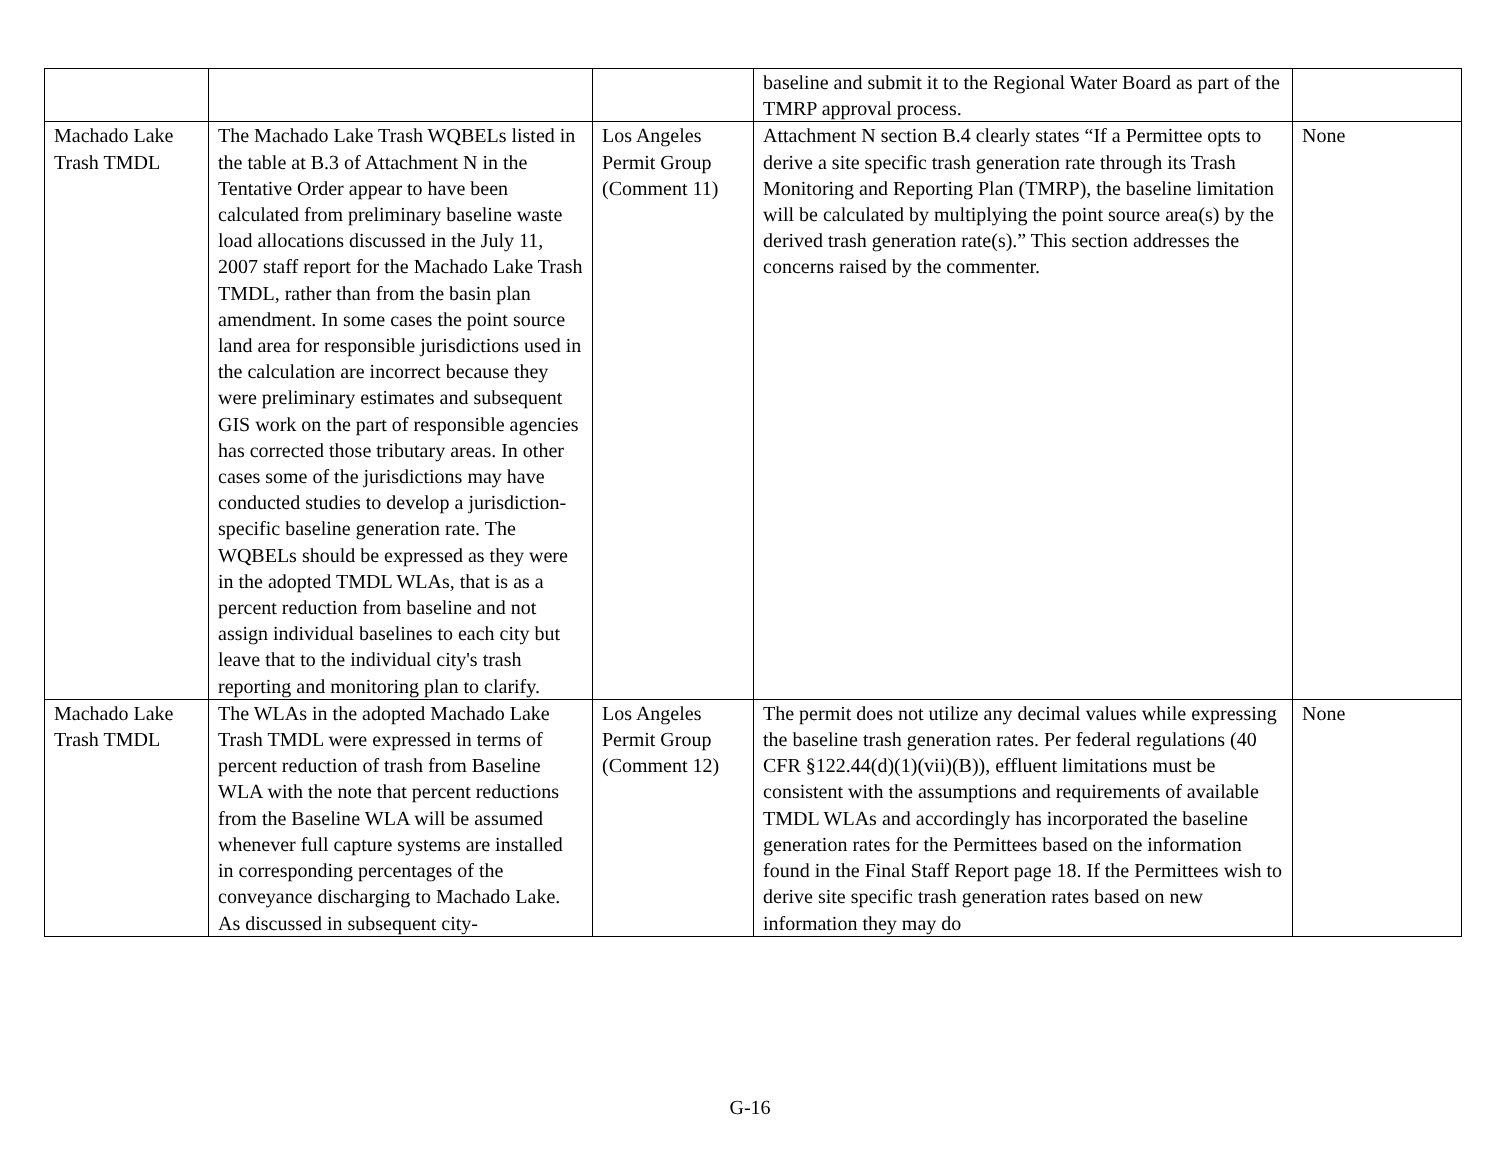| | | | baseline and submit it to the Regional Water Board as part of the TMRP approval process. | |
| Machado Lake Trash TMDL | The Machado Lake Trash WQBELs listed in the table at B.3 of Attachment N in the Tentative Order appear to have been calculated from preliminary baseline waste load allocations discussed in the July 11, 2007 staff report for the Machado Lake Trash TMDL, rather than from the basin plan amendment. In some cases the point source land area for responsible jurisdictions used in the calculation are incorrect because they were preliminary estimates and subsequent GIS work on the part of responsible agencies has corrected those tributary areas. In other cases some of the jurisdictions may have conducted studies to develop a jurisdiction-specific baseline generation rate. The WQBELs should be expressed as they were in the adopted TMDL WLAs, that is as a percent reduction from baseline and not assign individual baselines to each city but leave that to the individual city's trash reporting and monitoring plan to clarify. | Los Angeles Permit Group (Comment 11) | Attachment N section B.4 clearly states “If a Permittee opts to derive a site specific trash generation rate through its Trash Monitoring and Reporting Plan (TMRP), the baseline limitation will be calculated by multiplying the point source area(s) by the derived trash generation rate(s).” This section addresses the concerns raised by the commenter. | None |
| Machado Lake Trash TMDL | The WLAs in the adopted Machado Lake Trash TMDL were expressed in terms of percent reduction of trash from Baseline WLA with the note that percent reductions from the Baseline WLA will be assumed whenever full capture systems are installed in corresponding percentages of the conveyance discharging to Machado Lake. As discussed in subsequent city- | Los Angeles Permit Group (Comment 12) | The permit does not utilize any decimal values while expressing the baseline trash generation rates. Per federal regulations (40 CFR §122.44(d)(1)(vii)(B)), effluent limitations must be consistent with the assumptions and requirements of available TMDL WLAs and accordingly has incorporated the baseline generation rates for the Permittees based on the information found in the Final Staff Report page 18. If the Permittees wish to derive site specific trash generation rates based on new information they may do | None |
G-16